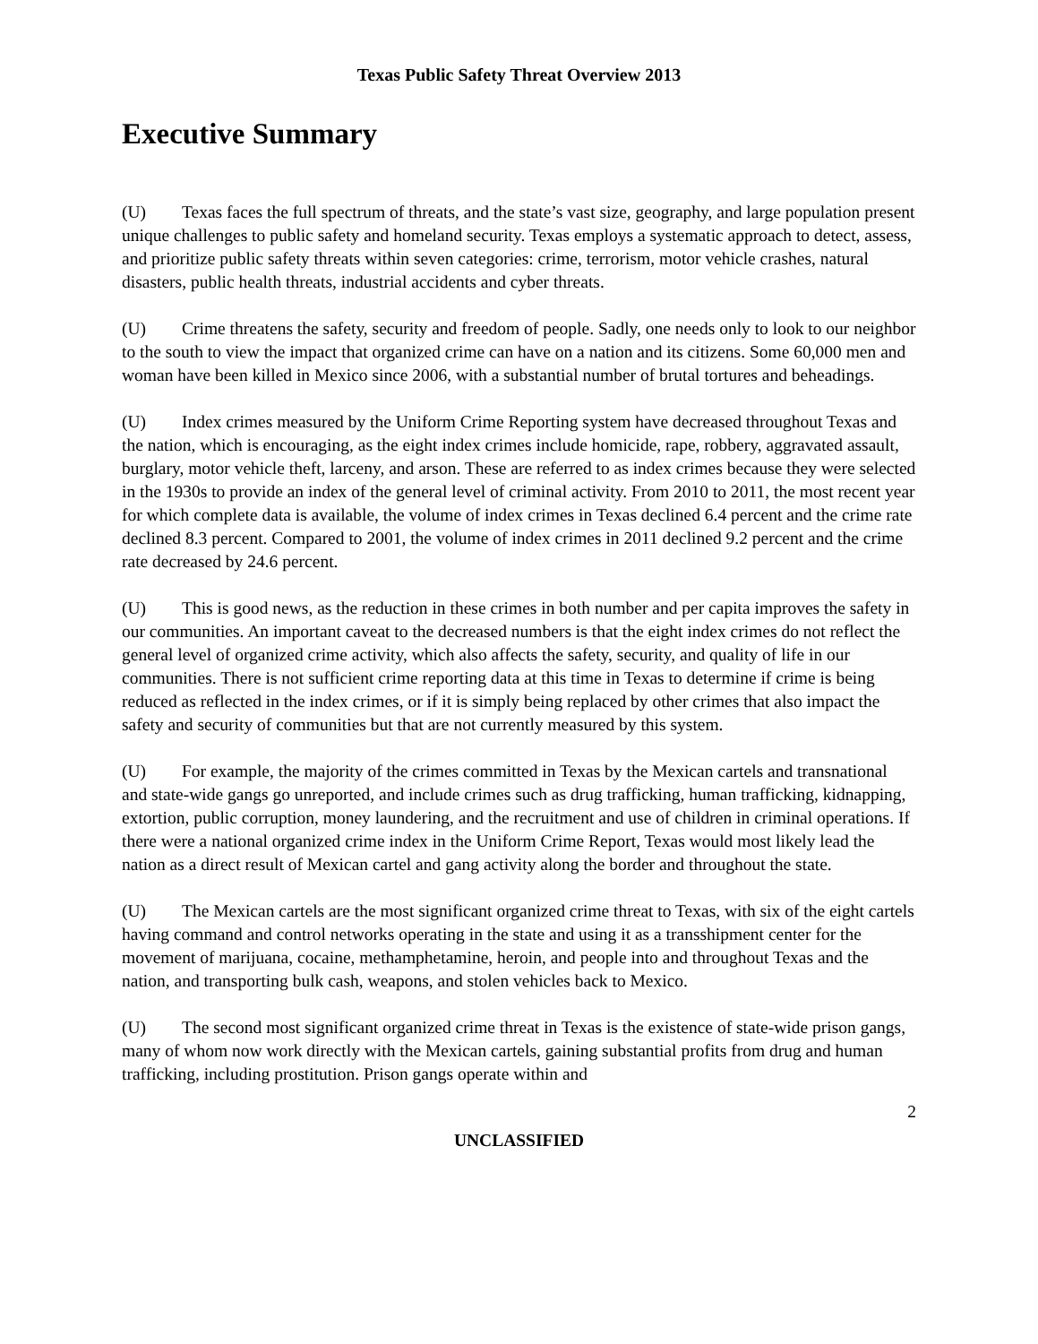Texas Public Safety Threat Overview 2013
Executive Summary
(U) Texas faces the full spectrum of threats, and the state’s vast size, geography, and large population present unique challenges to public safety and homeland security. Texas employs a systematic approach to detect, assess, and prioritize public safety threats within seven categories: crime, terrorism, motor vehicle crashes, natural disasters, public health threats, industrial accidents and cyber threats.
(U) Crime threatens the safety, security and freedom of people. Sadly, one needs only to look to our neighbor to the south to view the impact that organized crime can have on a nation and its citizens. Some 60,000 men and woman have been killed in Mexico since 2006, with a substantial number of brutal tortures and beheadings.
(U) Index crimes measured by the Uniform Crime Reporting system have decreased throughout Texas and the nation, which is encouraging, as the eight index crimes include homicide, rape, robbery, aggravated assault, burglary, motor vehicle theft, larceny, and arson. These are referred to as index crimes because they were selected in the 1930s to provide an index of the general level of criminal activity. From 2010 to 2011, the most recent year for which complete data is available, the volume of index crimes in Texas declined 6.4 percent and the crime rate declined 8.3 percent. Compared to 2001, the volume of index crimes in 2011 declined 9.2 percent and the crime rate decreased by 24.6 percent.
(U) This is good news, as the reduction in these crimes in both number and per capita improves the safety in our communities. An important caveat to the decreased numbers is that the eight index crimes do not reflect the general level of organized crime activity, which also affects the safety, security, and quality of life in our communities. There is not sufficient crime reporting data at this time in Texas to determine if crime is being reduced as reflected in the index crimes, or if it is simply being replaced by other crimes that also impact the safety and security of communities but that are not currently measured by this system.
(U) For example, the majority of the crimes committed in Texas by the Mexican cartels and transnational and state-wide gangs go unreported, and include crimes such as drug trafficking, human trafficking, kidnapping, extortion, public corruption, money laundering, and the recruitment and use of children in criminal operations. If there were a national organized crime index in the Uniform Crime Report, Texas would most likely lead the nation as a direct result of Mexican cartel and gang activity along the border and throughout the state.
(U) The Mexican cartels are the most significant organized crime threat to Texas, with six of the eight cartels having command and control networks operating in the state and using it as a transshipment center for the movement of marijuana, cocaine, methamphetamine, heroin, and people into and throughout Texas and the nation, and transporting bulk cash, weapons, and stolen vehicles back to Mexico.
(U) The second most significant organized crime threat in Texas is the existence of state-wide prison gangs, many of whom now work directly with the Mexican cartels, gaining substantial profits from drug and human trafficking, including prostitution. Prison gangs operate within and
2
UNCLASSIFIED